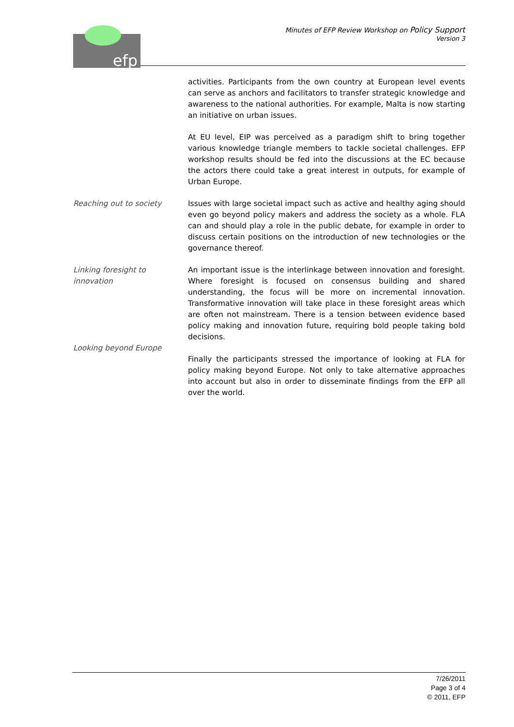efp
Minutes of EFP Review Workshop on Policy Support
Version 3
activities. Participants from the own country at European level events can serve as anchors and facilitators to transfer strategic knowledge and awareness to the national authorities. For example, Malta is now starting an initiative on urban issues.
At EU level, EIP was perceived as a paradigm shift to bring together various knowledge triangle members to tackle societal challenges. EFP workshop results should be fed into the discussions at the EC because the actors there could take a great interest in outputs, for example of Urban Europe.
Reaching out to society Issues with large societal impact such as active and healthy aging should even go beyond policy makers and address the society as a whole. FLA can and should play a role in the public debate, for example in order to discuss certain positions on the introduction of new technologies or the governance thereof.
Linking foresight to
innovation
An important issue is the interlinkage between innovation and foresight. Where foresight is focused on consensus building and shared understanding, the focus will be more on incremental innovation. Transformative innovation will take place in these foresight areas which are often not mainstream. There is a tension between evidence based policy making and innovation future, requiring bold people taking bold decisions.
Looking beyond Europe
Finally the participants stressed the importance of looking at FLA for policy making beyond Europe. Not only to take alternative approaches into account but also in order to disseminate findings from the EFP all over the world.
7/26/2011
Page 3 of 4
© 2011, EFP